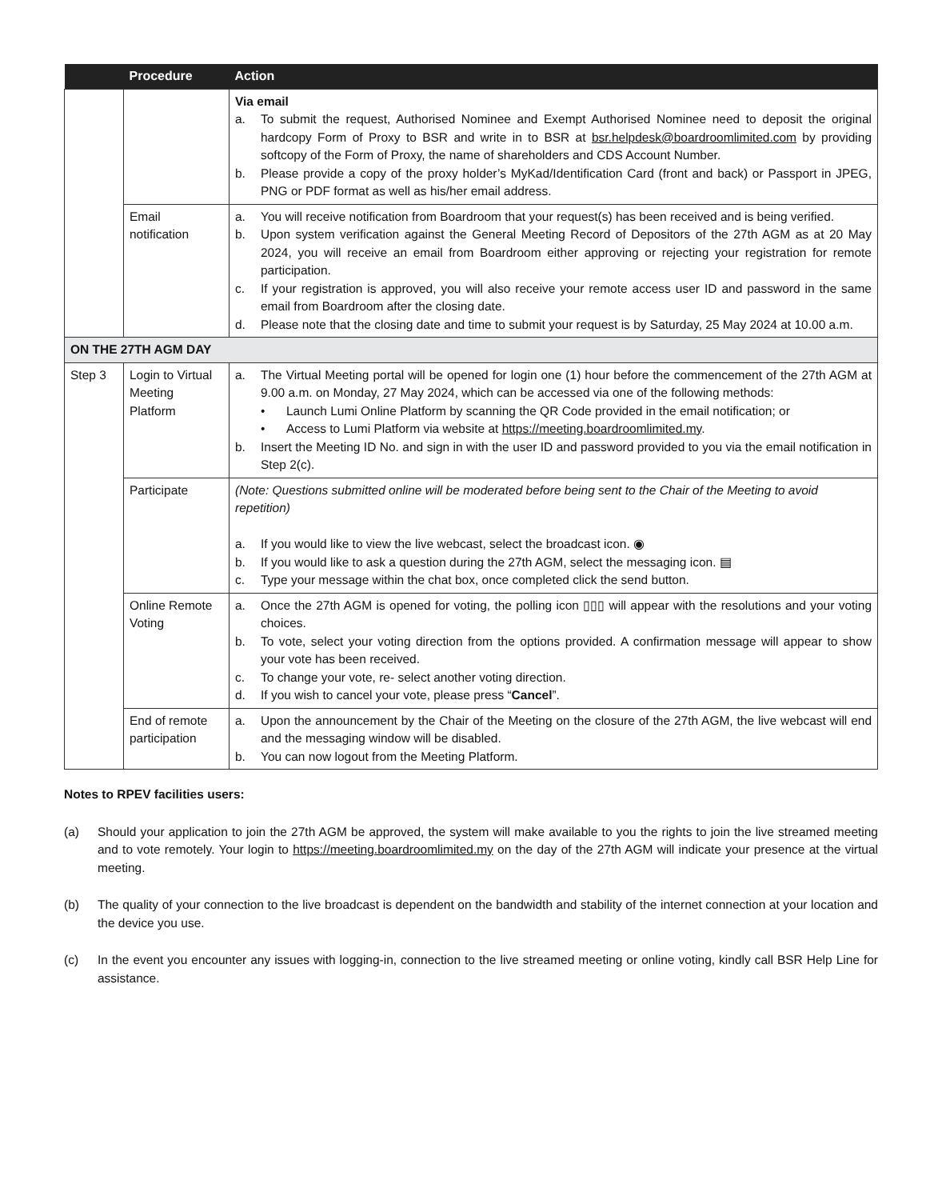| | Procedure | Action |
| --- | --- | --- |
| | | Via email a. To submit the request, Authorised Nominee and Exempt Authorised Nominee need to deposit the original hardcopy Form of Proxy to BSR and write in to BSR at bsr.helpdesk@boardroomlimited.com by providing softcopy of the Form of Proxy, the name of shareholders and CDS Account Number. b. Please provide a copy of the proxy holder’s MyKad/Identification Card (front and back) or Passport in JPEG, PNG or PDF format as well as his/her email address. |
| | Email notification | a. You will receive notification from Boardroom that your request(s) has been received and is being verified. b. Upon system verification against the General Meeting Record of Depositors of the 27th AGM as at 20 May 2024, you will receive an email from Boardroom either approving or rejecting your registration for remote participation. c. If your registration is approved, you will also receive your remote access user ID and password in the same email from Boardroom after the closing date. d. Please note that the closing date and time to submit your request is by Saturday, 25 May 2024 at 10.00 a.m. |
| ON THE 27TH AGM DAY | | |
| Step 3 | Login to Virtual Meeting Platform | a. The Virtual Meeting portal will be opened for login one (1) hour before the commencement of the 27th AGM at 9.00 a.m. on Monday, 27 May 2024, which can be accessed via one of the following methods: • Launch Lumi Online Platform by scanning the QR Code provided in the email notification; or • Access to Lumi Platform via website at https://meeting.boardroomlimited.my . b. Insert the Meeting ID No. and sign in with the user ID and password provided to you via the email notification in Step 2(c). |
| | Participate | (Note: Questions submitted online will be moderated before being sent to the Chair of the Meeting to avoid repetition) a. If you would like to view the live webcast, select the broadcast icon. ◉ b. If you would like to ask a question during the 27th AGM, select the messaging icon. ▤ c. Type your message within the chat box, once completed click the send button. |
| | Online Remote Voting | a. Once the 27th AGM is opened for voting, the polling icon ▯▯▯ will appear with the resolutions and your voting choices. b. To vote, select your voting direction from the options provided. A confirmation message will appear to show your vote has been received. c. To change your vote, re- select another voting direction. d. If you wish to cancel your vote, please press “ Cancel ”. |
| | End of remote participation | a. Upon the announcement by the Chair of the Meeting on the closure of the 27th AGM, the live webcast will end and the messaging window will be disabled. b. You can now logout from the Meeting Platform. |
Notes to RPEV facilities users:
(a) Should your application to join the 27th AGM be approved, the system will make available to you the rights to join the live streamed meeting and to vote remotely. Your login to https://meeting.boardroomlimited.my on the day of the 27th AGM will indicate your presence at the virtual meeting.
(b) The quality of your connection to the live broadcast is dependent on the bandwidth and stability of the internet connection at your location and the device you use.
(c) In the event you encounter any issues with logging-in, connection to the live streamed meeting or online voting, kindly call BSR Help Line for assistance.